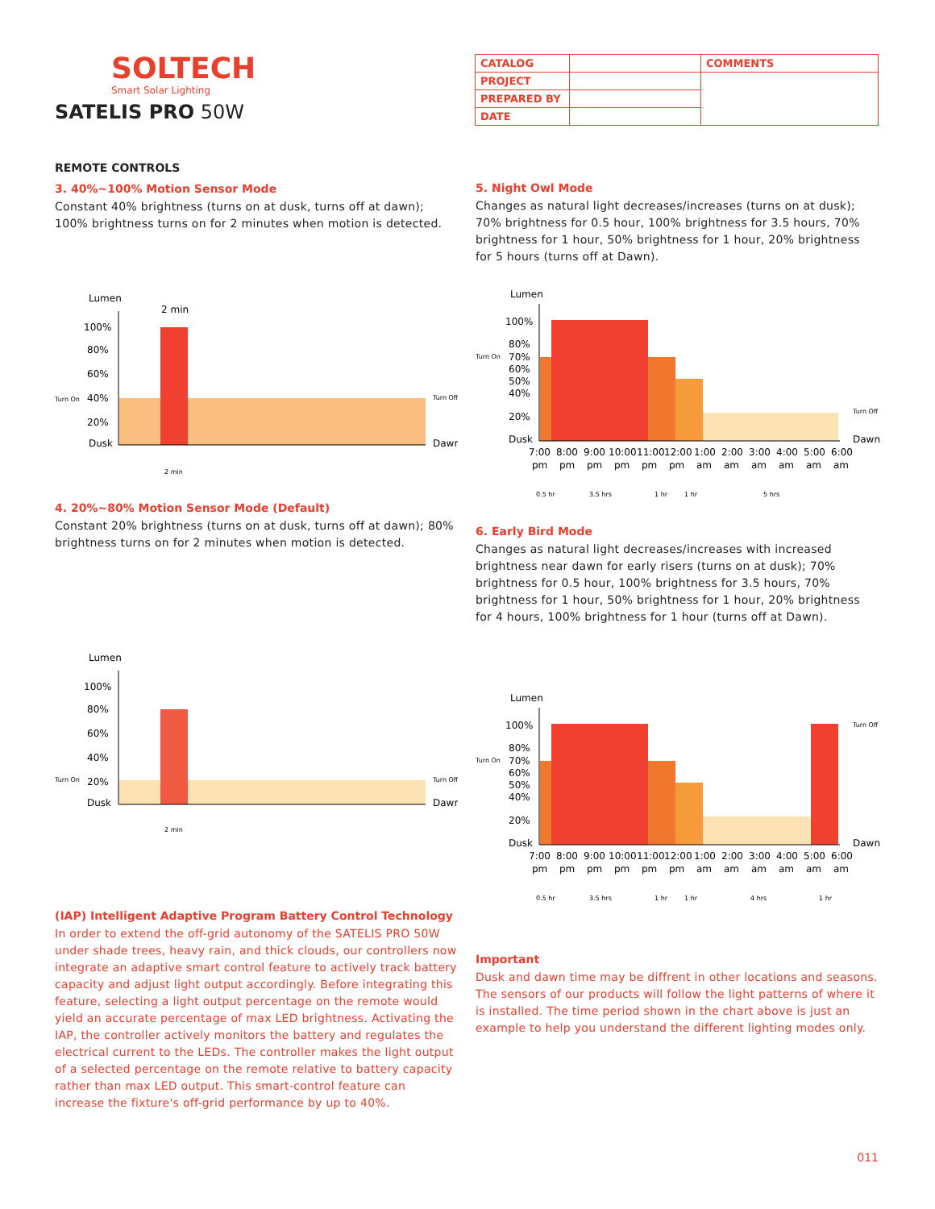SOLTECH
Smart Solar Lighting
SATELIS PRO 50W
| CATALOG | | COMMENTS |
| PROJECT | | |
| PREPARED BY | | |
| DATE | | |
REMOTE CONTROLS
3. 40%~100% Motion Sensor Mode
Constant 40% brightness (turns on at dusk, turns off at dawn); 100% brightness turns on for 2 minutes when motion is detected.
Lumen
2 min
100%
80%
60%
Turn On
40%
20%
Dusk
Turn Off
Dawn
2 min
4. 20%~80% Motion Sensor Mode (Default)
Constant 20% brightness (turns on at dusk, turns off at dawn); 80% brightness turns on for 2 minutes when motion is detected.
Lumen
100%
80%
60%
40%
Turn On
20%
Dusk
Turn Off
Dawn
2 min
(IAP) Intelligent Adaptive Program Battery Control Technology
In order to extend the off-grid autonomy of the SATELIS PRO 50W under shade trees, heavy rain, and thick clouds, our controllers now integrate an adaptive smart control feature to actively track battery capacity and adjust light output accordingly. Before integrating this feature, selecting a light output percentage on the remote would yield an accurate percentage of max LED brightness. Activating the IAP, the controller actively monitors the battery and regulates the electrical current to the LEDs. The controller makes the light output of a selected percentage on the remote relative to battery capacity rather than max LED output. This smart-control feature can increase the fixture's off-grid performance by up to 40%.
5. Night Owl Mode
Changes as natural light decreases/increases (turns on at dusk); 70% brightness for 0.5 hour, 100% brightness for 3.5 hours, 70% brightness for 1 hour, 50% brightness for 1 hour, 20% brightness for 5 hours (turns off at Dawn).
Lumen
100%
80%
Turn On
70%
60%
50%
40%
20%
Dusk
Turn Off
Dawn
7:00 8:00 9:00 10:00 11:00 12:00 1:00 2:00 3:00 4:00 5:00 6:00
pm pm pm pm pm pm am am am am am am
0.5 hr 3.5 hrs 1 hr 1 hr 5 hrs
6. Early Bird Mode
Changes as natural light decreases/increases with increased brightness near dawn for early risers (turns on at dusk); 70% brightness for 0.5 hour, 100% brightness for 3.5 hours, 70% brightness for 1 hour, 50% brightness for 1 hour, 20% brightness for 4 hours, 100% brightness for 1 hour (turns off at Dawn).
Lumen
100%
80%
Turn On
70%
60%
50%
40%
20%
Dusk
Turn Off
Dawn
7:00 8:00 9:00 10:00 11:00 12:00 1:00 2:00 3:00 4:00 5:00 6:00
pm pm pm pm pm pm am am am am am am
0.5 hr 3.5 hrs 1 hr 1 hr 4 hrs 1 hr
Important
Dusk and dawn time may be diffrent in other locations and seasons. The sensors of our products will follow the light patterns of where it is installed. The time period shown in the chart above is just an example to help you understand the different lighting modes only.
011